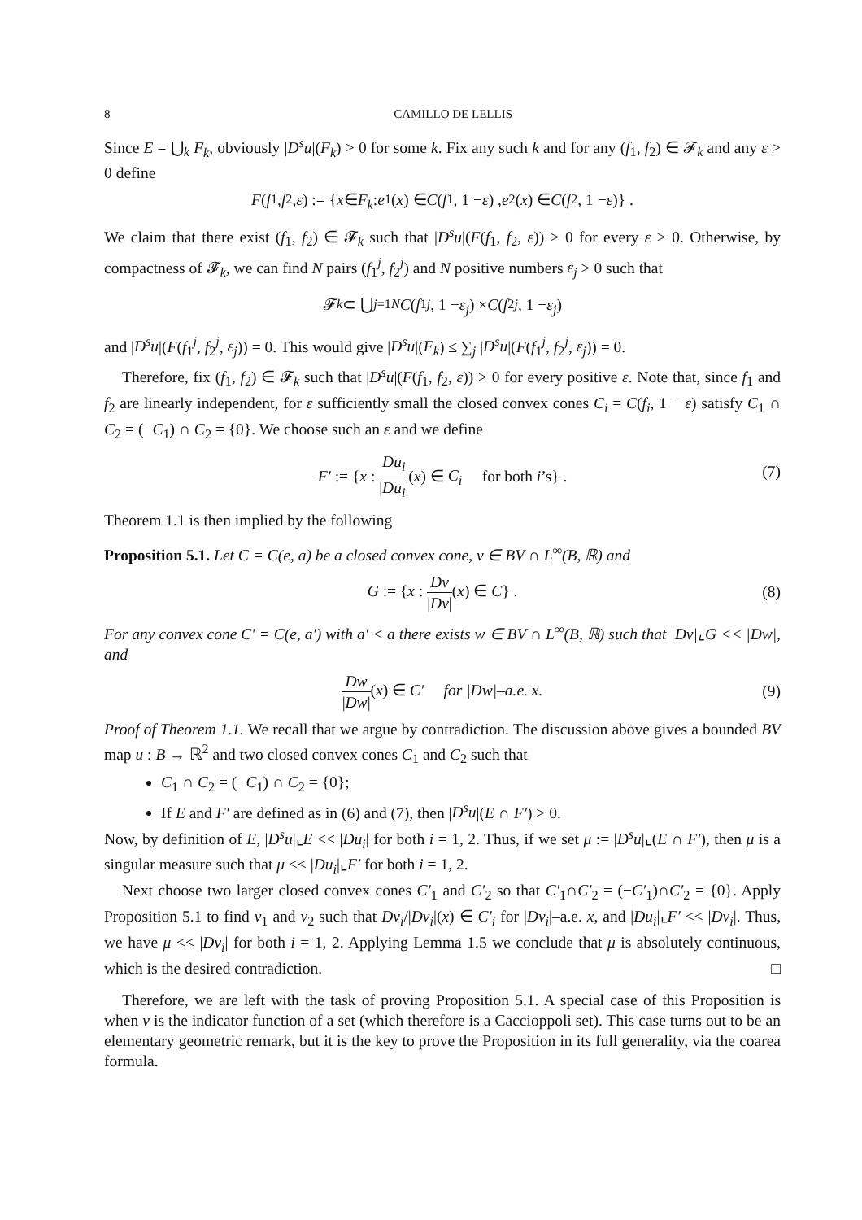8 CAMILLO DE LELLIS
Since E = ⋃<sub>k</sub> F<sub>k</sub>, obviously |D<sup>s</sup>u|(F<sub>k</sub>) > 0 for some k. Fix any such k and for any (f<sub>1</sub>, f<sub>2</sub>) ∈ 𝓕<sub>k</sub> and any ε > 0 define
F (f<sub>1</sub>, f<sub>2</sub>, ε) := { x ∈ F<sub>k</sub> : e<sub>1</sub>(x) ∈ C (f<sub>1</sub>, 1 − ε) , e<sub>2</sub>(x) ∈ C (f<sub>2</sub>, 1 − ε)} .
We claim that there exist (f<sub>1</sub>, f<sub>2</sub>) ∈ 𝓕<sub>k</sub> such that |D<sup>s</sup>u|(F(f<sub>1</sub>, f<sub>2</sub>, ε)) > 0 for every ε > 0. Otherwise, by compactness of 𝓕<sub>k</sub>, we can find N pairs (f<sub>1</sub><sup>j</sup>, f<sub>2</sub><sup>j</sup>) and N positive numbers ε<sub>j</sub> > 0 such that
𝓕<sub>k</sub> ⊂ ⋃<sub>j=1</sub><sup>N</sup> C (f<sub>1</sub><sup>j</sup>, 1 − ε<sub>j</sub>) × C (f<sub>2</sub><sup>j</sup>, 1 − ε<sub>j</sub>)
and |D<sup>s</sup>u|(F(f<sub>1</sub><sup>j</sup>, f<sub>2</sub><sup>j</sup>, ε<sub>j</sub>)) = 0. This would give |D<sup>s</sup>u|(F<sub>k</sub>) ≤ ∑<sub>j</sub> |D<sup>s</sup>u|(F(f<sub>1</sub><sup>j</sup>, f<sub>2</sub><sup>j</sup>, ε<sub>j</sub>)) = 0.
Therefore, fix (f<sub>1</sub>, f<sub>2</sub>) ∈ 𝓕<sub>k</sub> such that |D<sup>s</sup>u|(F(f<sub>1</sub>, f<sub>2</sub>, ε)) > 0 for every positive ε. Note that, since f<sub>1</sub> and f<sub>2</sub> are linearly independent, for ε sufficiently small the closed convex cones C<sub>i</sub> = C(f<sub>i</sub>, 1 − ε) satisfy C<sub>1</sub> ∩ C<sub>2</sub> = (−C<sub>1</sub>) ∩ C<sub>2</sub> = {0}. We choose such an ε and we define
F′ := {x : Du<sub>i</sub> |Du<sub>i</sub>|(x) ∈ C<sub>i</sub> for both i’s} .
(7)
Theorem 1.1 is then implied by the following
Proposition 5.1. Let C = C(e, a) be a closed convex cone, v ∈ BV ∩ L<sup>∞</sup>(B, ℝ) and
G := {x : Dv |Dv|(x) ∈ C} .
(8)
For any convex cone C′ = C(e, a′) with a′ < a there exists w ∈ BV ∩ L<sup>∞</sup>(B, ℝ) such that |Dv|⌞G << |Dw|, and
Dw |Dw|(x) ∈ C′ for |Dw|–a.e. x.
(9)
Proof of Theorem 1.1. We recall that we argue by contradiction. The discussion above gives a bounded BV map u : B → ℝ<sup>2</sup> and two closed convex cones C<sub>1</sub> and C<sub>2</sub> such that
C<sub>1</sub> ∩ C<sub>2</sub> = (−C<sub>1</sub>) ∩ C<sub>2</sub> = {0};
If E and F′ are defined as in (6) and (7), then |D<sup>s</sup>u|(E ∩ F′) > 0.
Now, by definition of E, |D<sup>s</sup>u|⌞E << |Du<sub>i</sub>| for both i = 1, 2. Thus, if we set μ := |D<sup>s</sup>u|⌞(E ∩ F′), then μ is a singular measure such that μ << |Du<sub>i</sub>|⌞F′ for both i = 1, 2.
Next choose two larger closed convex cones C′<sub>1</sub> and C′<sub>2</sub> so that C′<sub>1</sub>∩C′<sub>2</sub> = (−C′<sub>1</sub>)∩C′<sub>2</sub> = {0}. Apply Proposition 5.1 to find v<sub>1</sub> and v<sub>2</sub> such that Dv<sub>i</sub>/|Dv<sub>i</sub>|(x) ∈ C′<sub>i</sub> for |Dv<sub>i</sub>|–a.e. x, and |Du<sub>i</sub>|⌞F′ << |Dv<sub>i</sub>|. Thus, we have μ << |Dv<sub>i</sub>| for both i = 1, 2. Applying Lemma 1.5 we conclude that μ is absolutely continuous, which is the desired contradiction. □
Therefore, we are left with the task of proving Proposition 5.1. A special case of this Proposition is when v is the indicator function of a set (which therefore is a Caccioppoli set). This case turns out to be an elementary geometric remark, but it is the key to prove the Proposition in its full generality, via the coarea formula.